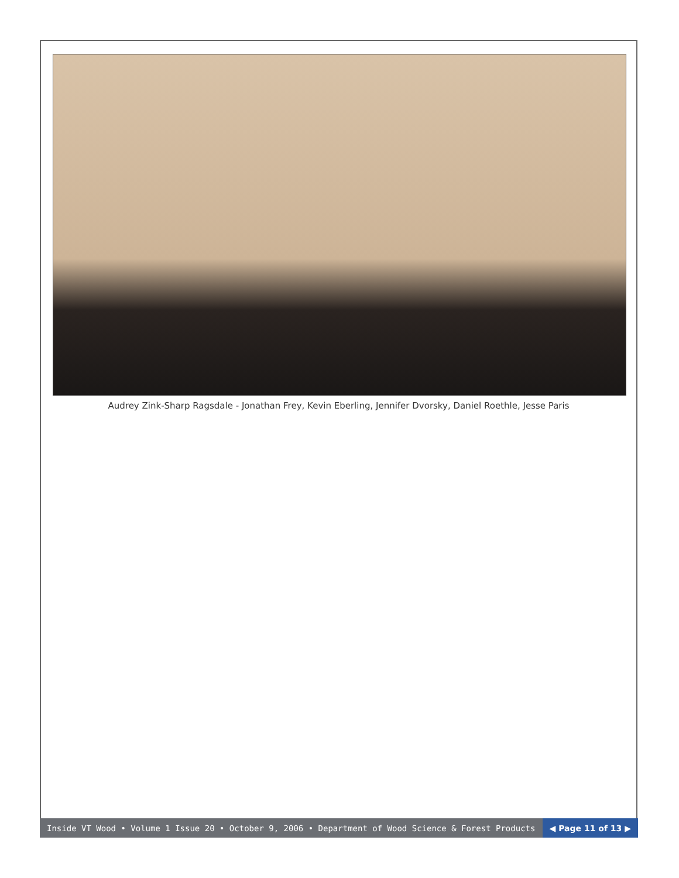Audrey Zink-Sharp Ragsdale - Jonathan Frey, Kevin Eberling, Jennifer Dvorsky, Daniel Roethle, Jesse Paris
Inside VT Wood • Volume 1 Issue 20 • October 9, 2006 • Department of Wood Science & Forest Products
◀ Page 11 of 13 ▶